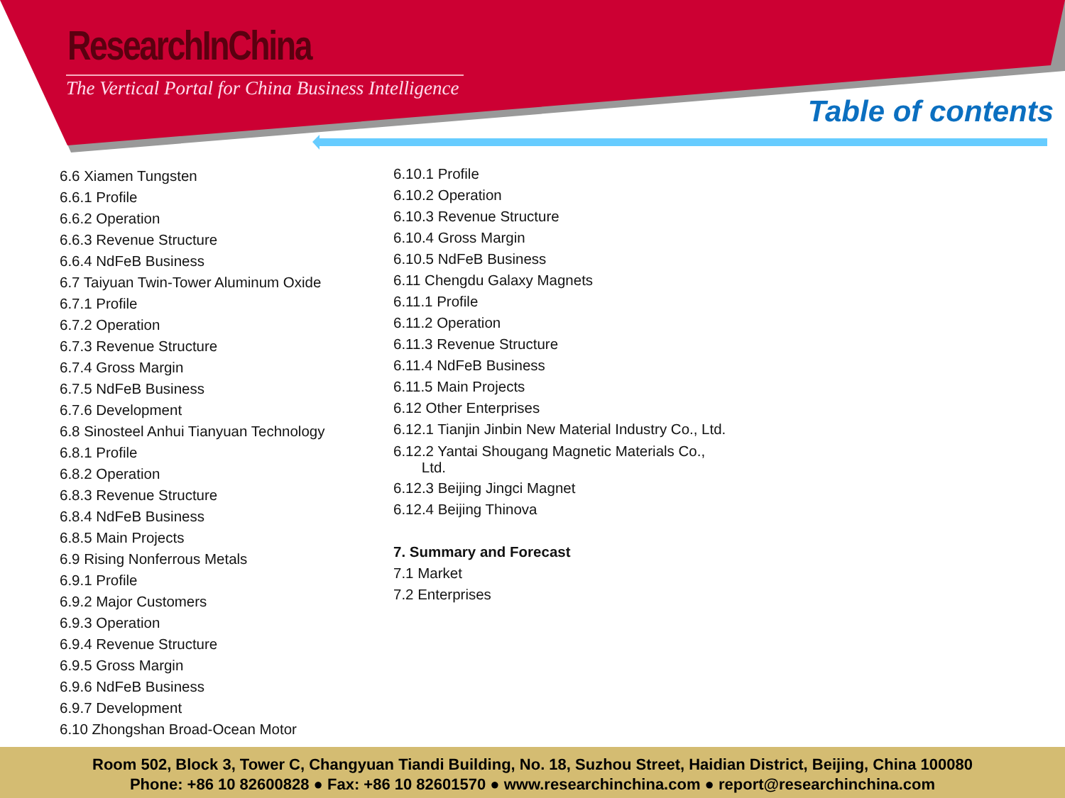ResearchInChina
The Vertical Portal for China Business Intelligence
Table of contents
6.6 Xiamen Tungsten
6.6.1 Profile
6.6.2 Operation
6.6.3 Revenue Structure
6.6.4 NdFeB Business
6.7 Taiyuan Twin-Tower Aluminum Oxide
6.7.1 Profile
6.7.2 Operation
6.7.3 Revenue Structure
6.7.4 Gross Margin
6.7.5 NdFeB Business
6.7.6 Development
6.8 Sinosteel Anhui Tianyuan Technology
6.8.1 Profile
6.8.2 Operation
6.8.3 Revenue Structure
6.8.4 NdFeB Business
6.8.5 Main Projects
6.9 Rising Nonferrous Metals
6.9.1 Profile
6.9.2 Major Customers
6.9.3 Operation
6.9.4 Revenue Structure
6.9.5 Gross Margin
6.9.6 NdFeB Business
6.9.7 Development
6.10 Zhongshan Broad-Ocean Motor
6.10.1 Profile
6.10.2 Operation
6.10.3 Revenue Structure
6.10.4 Gross Margin
6.10.5 NdFeB Business
6.11 Chengdu Galaxy Magnets
6.11.1 Profile
6.11.2 Operation
6.11.3 Revenue Structure
6.11.4 NdFeB Business
6.11.5 Main Projects
6.12 Other Enterprises
6.12.1 Tianjin Jinbin New Material Industry Co., Ltd.
6.12.2 Yantai Shougang Magnetic Materials Co.,
Ltd.
6.12.3 Beijing Jingci Magnet
6.12.4 Beijing Thinova
7. Summary and Forecast
7.1 Market
7.2 Enterprises
Room 502, Block 3, Tower C, Changyuan Tiandi Building, No. 18, Suzhou Street, Haidian District, Beijing, China 100080
Phone: +86 10 82600828 ● Fax: +86 10 82601570 ● www.researchinchina.com ● report@researchinchina.com